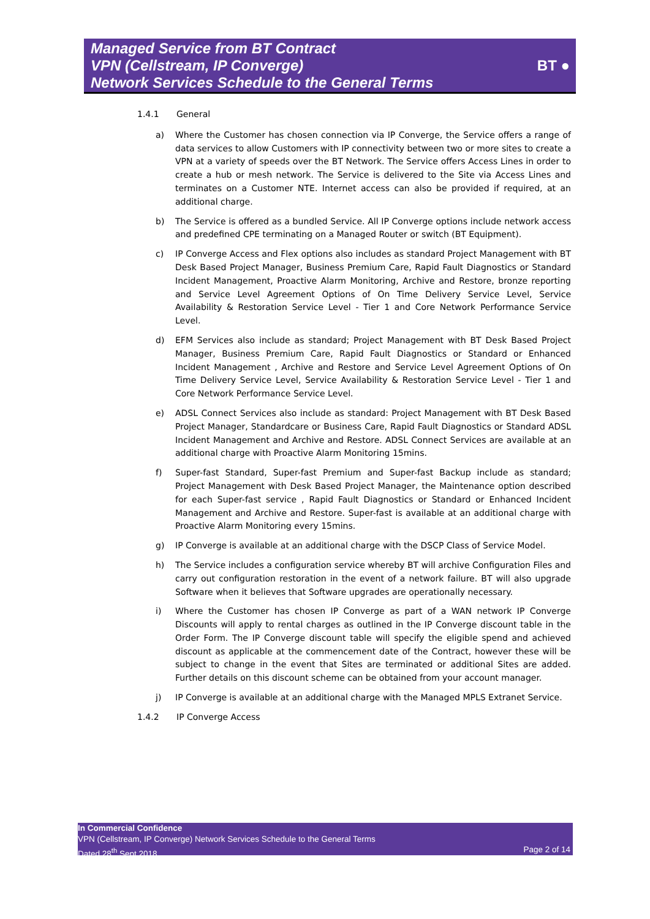Managed Service from BT Contract
VPN (Cellstream, IP Converge)
Network Services Schedule to the General Terms
BT ●
1.4.1 General
a) Where the Customer has chosen connection via IP Converge, the Service offers a range of data services to allow Customers with IP connectivity between two or more sites to create a VPN at a variety of speeds over the BT Network. The Service offers Access Lines in order to create a hub or mesh network. The Service is delivered to the Site via Access Lines and terminates on a Customer NTE. Internet access can also be provided if required, at an additional charge.
b) The Service is offered as a bundled Service. All IP Converge options include network access and predefined CPE terminating on a Managed Router or switch (BT Equipment).
c) IP Converge Access and Flex options also includes as standard Project Management with BT Desk Based Project Manager, Business Premium Care, Rapid Fault Diagnostics or Standard Incident Management, Proactive Alarm Monitoring, Archive and Restore, bronze reporting and Service Level Agreement Options of On Time Delivery Service Level, Service Availability & Restoration Service Level - Tier 1 and Core Network Performance Service Level.
d) EFM Services also include as standard; Project Management with BT Desk Based Project Manager, Business Premium Care, Rapid Fault Diagnostics or Standard or Enhanced Incident Management , Archive and Restore and Service Level Agreement Options of On Time Delivery Service Level, Service Availability & Restoration Service Level - Tier 1 and Core Network Performance Service Level.
e) ADSL Connect Services also include as standard: Project Management with BT Desk Based Project Manager, Standardcare or Business Care, Rapid Fault Diagnostics or Standard ADSL Incident Management and Archive and Restore. ADSL Connect Services are available at an additional charge with Proactive Alarm Monitoring 15mins.
f) Super-fast Standard, Super-fast Premium and Super-fast Backup include as standard; Project Management with Desk Based Project Manager, the Maintenance option described for each Super-fast service , Rapid Fault Diagnostics or Standard or Enhanced Incident Management and Archive and Restore. Super-fast is available at an additional charge with Proactive Alarm Monitoring every 15mins.
g) IP Converge is available at an additional charge with the DSCP Class of Service Model.
h) The Service includes a configuration service whereby BT will archive Configuration Files and carry out configuration restoration in the event of a network failure. BT will also upgrade Software when it believes that Software upgrades are operationally necessary.
i) Where the Customer has chosen IP Converge as part of a WAN network IP Converge Discounts will apply to rental charges as outlined in the IP Converge discount table in the Order Form. The IP Converge discount table will specify the eligible spend and achieved discount as applicable at the commencement date of the Contract, however these will be subject to change in the event that Sites are terminated or additional Sites are added. Further details on this discount scheme can be obtained from your account manager.
j) IP Converge is available at an additional charge with the Managed MPLS Extranet Service.
1.4.2 IP Converge Access
In Commercial Confidence
VPN (Cellstream, IP Converge) Network Services Schedule to the General Terms
Dated 28<sup>th</sup> Sept 2018
Page 2 of 14